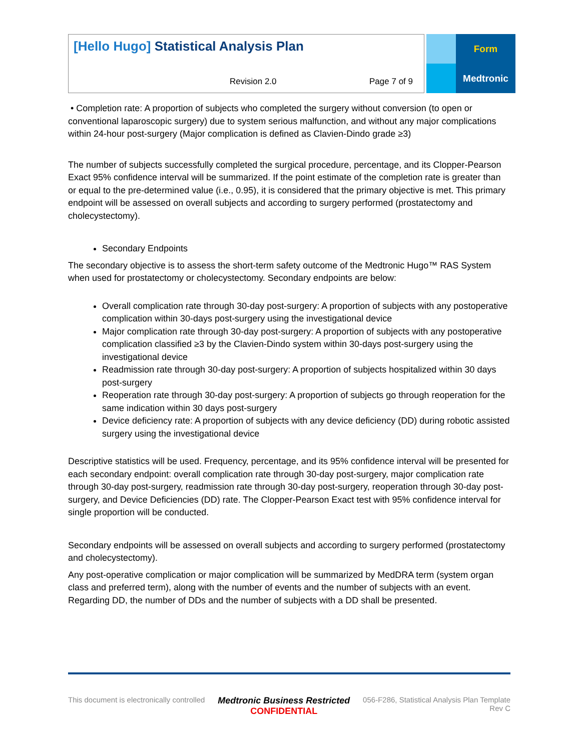[Hello Hugo] Statistical Analysis Plan
Revision 2.0 Page 7 of 9
Form
Medtronic
• Completion rate: A proportion of subjects who completed the surgery without conversion (to open or conventional laparoscopic surgery) due to system serious malfunction, and without any major complications within 24-hour post-surgery (Major complication is defined as Clavien-Dindo grade ≥3)
The number of subjects successfully completed the surgical procedure, percentage, and its Clopper-Pearson Exact 95% confidence interval will be summarized. If the point estimate of the completion rate is greater than or equal to the pre-determined value (i.e., 0.95), it is considered that the primary objective is met. This primary endpoint will be assessed on overall subjects and according to surgery performed (prostatectomy and cholecystectomy).
Secondary Endpoints
The secondary objective is to assess the short-term safety outcome of the Medtronic Hugo™ RAS System when used for prostatectomy or cholecystectomy. Secondary endpoints are below:
Overall complication rate through 30-day post-surgery: A proportion of subjects with any postoperative complication within 30-days post-surgery using the investigational device
Major complication rate through 30-day post-surgery: A proportion of subjects with any postoperative complication classified ≥3 by the Clavien-Dindo system within 30-days post-surgery using the investigational device
Readmission rate through 30-day post-surgery: A proportion of subjects hospitalized within 30 days post-surgery
Reoperation rate through 30-day post-surgery: A proportion of subjects go through reoperation for the same indication within 30 days post-surgery
Device deficiency rate: A proportion of subjects with any device deficiency (DD) during robotic assisted surgery using the investigational device
Descriptive statistics will be used. Frequency, percentage, and its 95% confidence interval will be presented for each secondary endpoint: overall complication rate through 30-day post-surgery, major complication rate through 30-day post-surgery, readmission rate through 30-day post-surgery, reoperation through 30-day post-surgery, and Device Deficiencies (DD) rate. The Clopper-Pearson Exact test with 95% confidence interval for single proportion will be conducted.
Secondary endpoints will be assessed on overall subjects and according to surgery performed (prostatectomy and cholecystectomy).
Any post-operative complication or major complication will be summarized by MedDRA term (system organ class and preferred term), along with the number of events and the number of subjects with an event. Regarding DD, the number of DDs and the number of subjects with a DD shall be presented.
This document is electronically controlled
Medtronic Business Restricted
CONFIDENTIAL
056-F286, Statistical Analysis Plan Template
Rev C